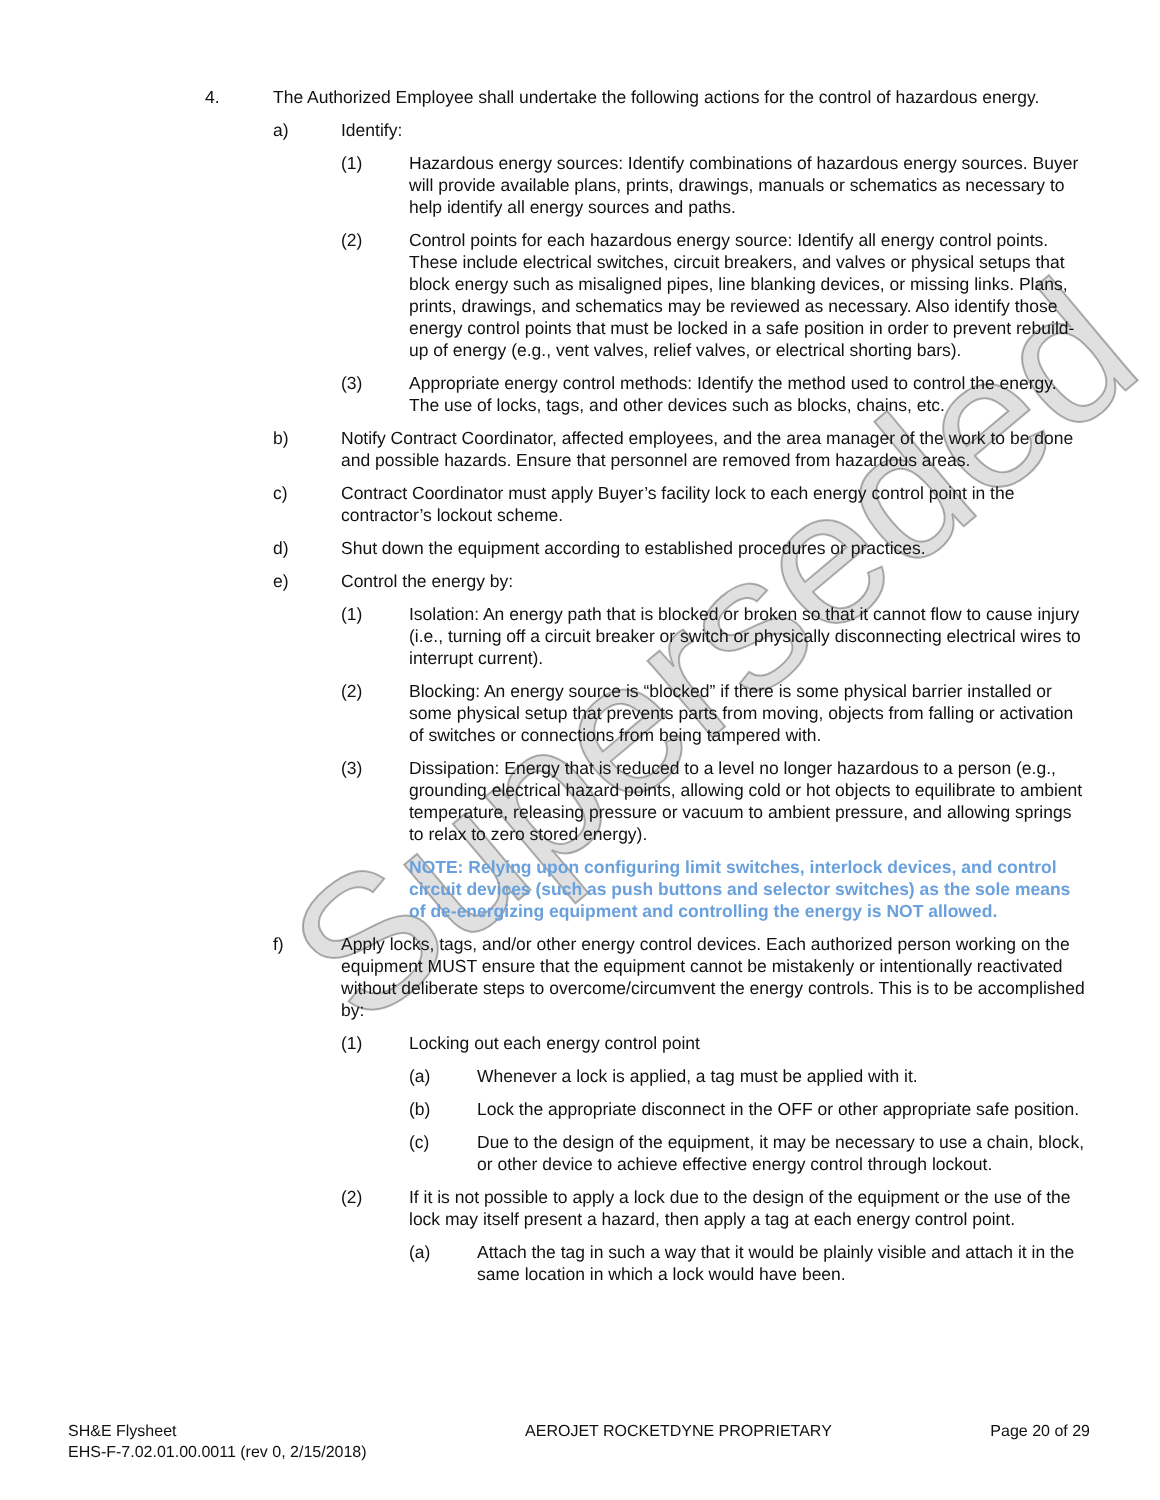Superseded
4. The Authorized Employee shall undertake the following actions for the control of hazardous energy.
a) Identify:
(1) Hazardous energy sources: Identify combinations of hazardous energy sources. Buyer will provide available plans, prints, drawings, manuals or schematics as necessary to help identify all energy sources and paths.
(2) Control points for each hazardous energy source: Identify all energy control points. These include electrical switches, circuit breakers, and valves or physical setups that block energy such as misaligned pipes, line blanking devices, or missing links. Plans, prints, drawings, and schematics may be reviewed as necessary. Also identify those energy control points that must be locked in a safe position in order to prevent rebuild-up of energy (e.g., vent valves, relief valves, or electrical shorting bars).
(3) Appropriate energy control methods: Identify the method used to control the energy. The use of locks, tags, and other devices such as blocks, chains, etc.
b) Notify Contract Coordinator, affected employees, and the area manager of the work to be done and possible hazards. Ensure that personnel are removed from hazardous areas.
c) Contract Coordinator must apply Buyer’s facility lock to each energy control point in the contractor’s lockout scheme.
d) Shut down the equipment according to established procedures or practices.
e) Control the energy by:
(1) Isolation: An energy path that is blocked or broken so that it cannot flow to cause injury (i.e., turning off a circuit breaker or switch or physically disconnecting electrical wires to interrupt current).
(2) Blocking: An energy source is “blocked” if there is some physical barrier installed or some physical setup that prevents parts from moving, objects from falling or activation of switches or connections from being tampered with.
(3) Dissipation: Energy that is reduced to a level no longer hazardous to a person (e.g., grounding electrical hazard points, allowing cold or hot objects to equilibrate to ambient temperature, releasing pressure or vacuum to ambient pressure, and allowing springs to relax to zero stored energy).
NOTE: Relying upon configuring limit switches, interlock devices, and control circuit devices (such as push buttons and selector switches) as the sole means of de-energizing equipment and controlling the energy is NOT allowed.
f) Apply locks, tags, and/or other energy control devices. Each authorized person working on the equipment MUST ensure that the equipment cannot be mistakenly or intentionally reactivated without deliberate steps to overcome/circumvent the energy controls. This is to be accomplished by:
(1) Locking out each energy control point
(a) Whenever a lock is applied, a tag must be applied with it.
(b) Lock the appropriate disconnect in the OFF or other appropriate safe position.
(c) Due to the design of the equipment, it may be necessary to use a chain, block, or other device to achieve effective energy control through lockout.
(2) If it is not possible to apply a lock due to the design of the equipment or the use of the lock may itself present a hazard, then apply a tag at each energy control point.
(a) Attach the tag in such a way that it would be plainly visible and attach it in the same location in which a lock would have been.
SH&E Flysheet
EHS-F-7.02.01.00.0011 (rev 0, 2/15/2018)
AEROJET ROCKETDYNE PROPRIETARY Page 20 of 29